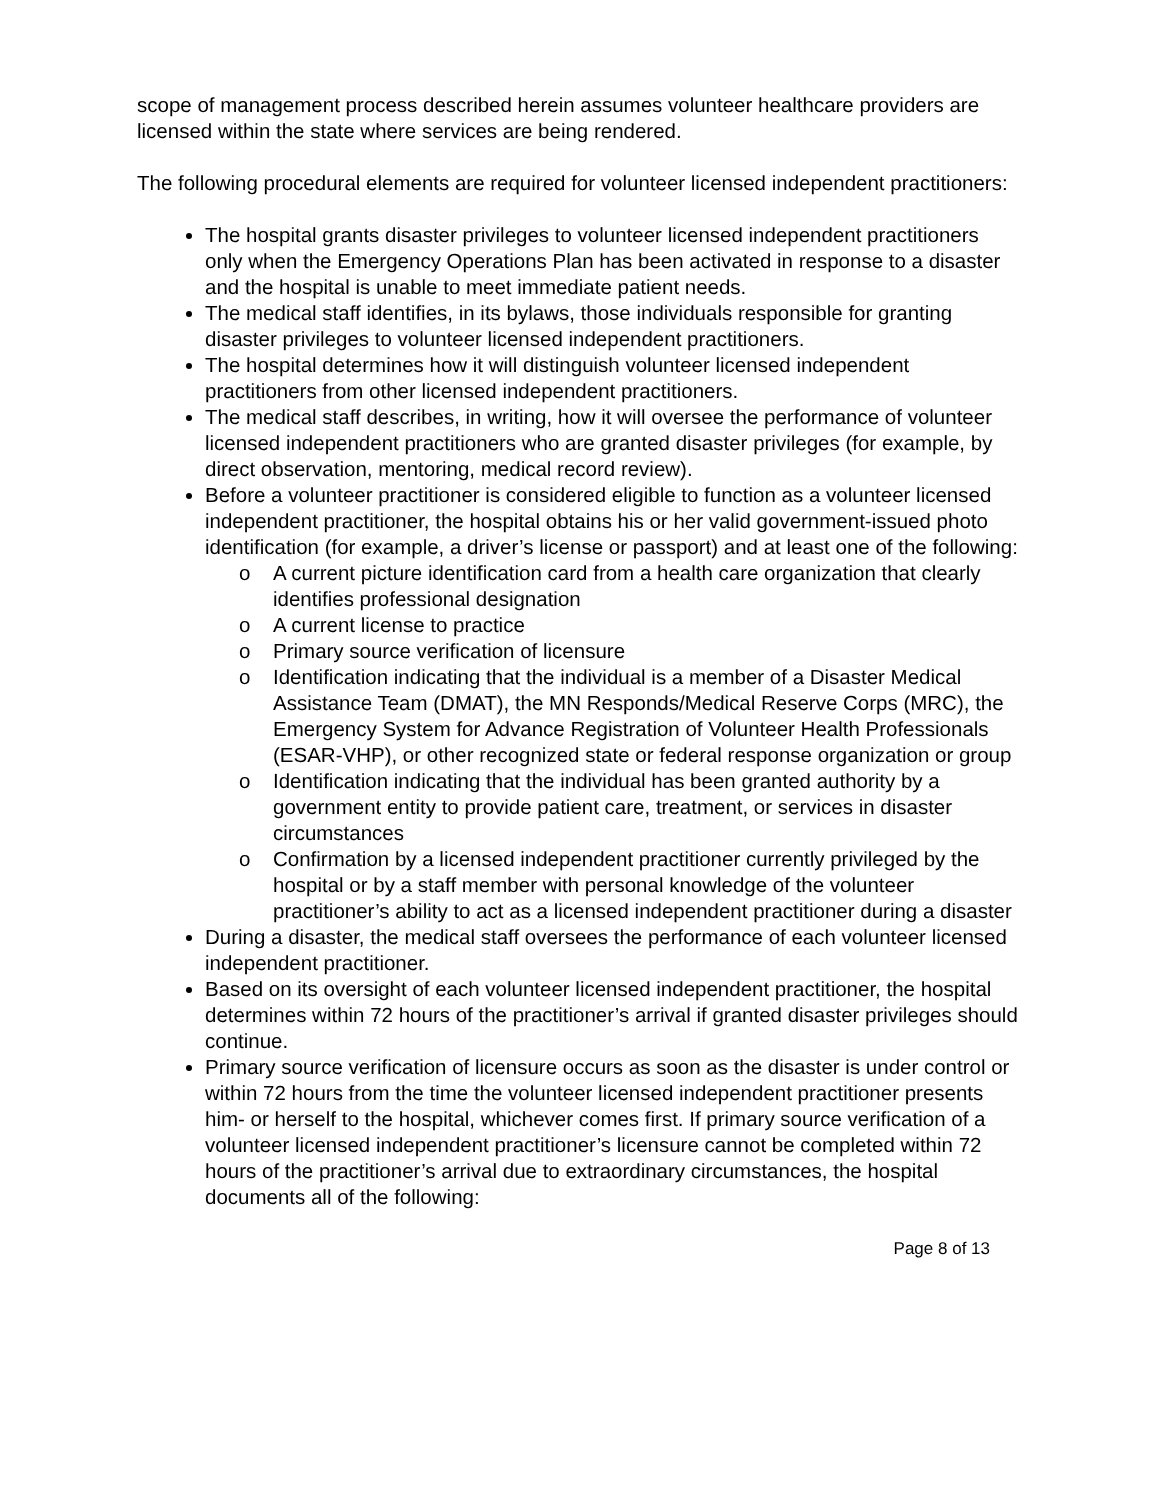scope of management process described herein assumes volunteer healthcare providers are licensed within the state where services are being rendered.
The following procedural elements are required for volunteer licensed independent practitioners:
The hospital grants disaster privileges to volunteer licensed independent practitioners only when the Emergency Operations Plan has been activated in response to a disaster and the hospital is unable to meet immediate patient needs.
The medical staff identifies, in its bylaws, those individuals responsible for granting disaster privileges to volunteer licensed independent practitioners.
The hospital determines how it will distinguish volunteer licensed independent practitioners from other licensed independent practitioners.
The medical staff describes, in writing, how it will oversee the performance of volunteer licensed independent practitioners who are granted disaster privileges (for example, by direct observation, mentoring, medical record review).
Before a volunteer practitioner is considered eligible to function as a volunteer licensed independent practitioner, the hospital obtains his or her valid government-issued photo identification (for example, a driver’s license or passport) and at least one of the following:
o A current picture identification card from a health care organization that clearly identifies professional designation
o A current license to practice
o Primary source verification of licensure
o Identification indicating that the individual is a member of a Disaster Medical Assistance Team (DMAT), the MN Responds/Medical Reserve Corps (MRC), the Emergency System for Advance Registration of Volunteer Health Professionals (ESAR-VHP), or other recognized state or federal response organization or group
o Identification indicating that the individual has been granted authority by a government entity to provide patient care, treatment, or services in disaster circumstances
o Confirmation by a licensed independent practitioner currently privileged by the hospital or by a staff member with personal knowledge of the volunteer practitioner’s ability to act as a licensed independent practitioner during a disaster
During a disaster, the medical staff oversees the performance of each volunteer licensed independent practitioner.
Based on its oversight of each volunteer licensed independent practitioner, the hospital determines within 72 hours of the practitioner’s arrival if granted disaster privileges should continue.
Primary source verification of licensure occurs as soon as the disaster is under control or within 72 hours from the time the volunteer licensed independent practitioner presents him- or herself to the hospital, whichever comes first. If primary source verification of a volunteer licensed independent practitioner’s licensure cannot be completed within 72 hours of the practitioner’s arrival due to extraordinary circumstances, the hospital documents all of the following:
Page 8 of 13